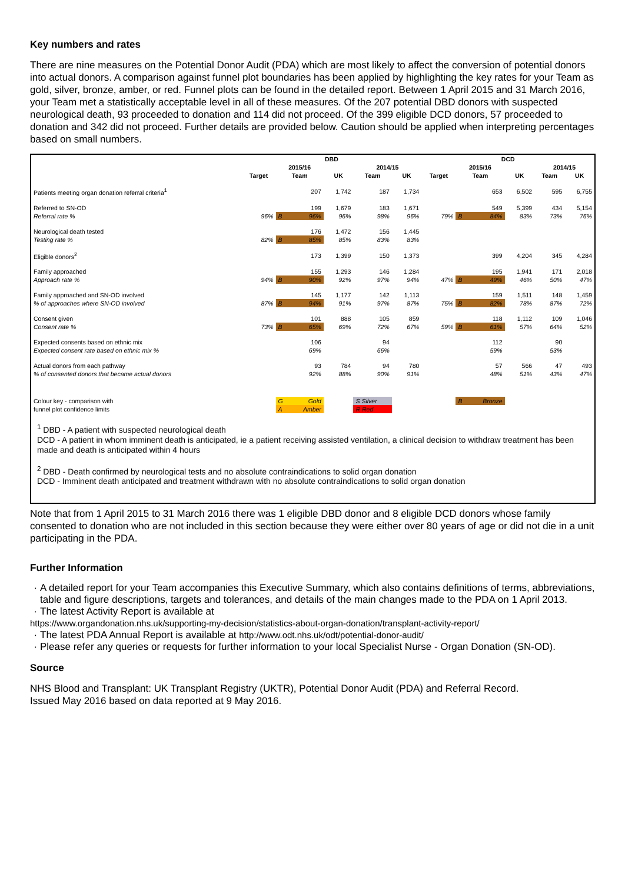Key numbers and rates
There are nine measures on the Potential Donor Audit (PDA) which are most likely to affect the conversion of potential donors into actual donors. A comparison against funnel plot boundaries has been applied by highlighting the key rates for your Team as gold, silver, bronze, amber, or red. Funnel plots can be found in the detailed report. Between 1 April 2015 and 31 March 2016, your Team met a statistically acceptable level in all of these measures. Of the 207 potential DBD donors with suspected neurological death, 93 proceeded to donation and 114 did not proceed. Of the 399 eligible DCD donors, 57 proceeded to donation and 342 did not proceed. Further details are provided below. Caution should be applied when interpreting percentages based on small numbers.
| | DBD | | | | | | DCD | | | | | |
| --- | --- | --- | --- | --- | --- | --- | --- | --- | --- | --- | --- | --- |
| | | 2015/16 | | | 2014/15 | | | 2015/16 | | | 2014/15 | |
| | Target | Team | | UK | Team | UK | Target | Team | | UK | Team | UK |
| Patients meeting organ donation referral criteria<sup>1</sup> | | | 207 | 1,742 | 187 | 1,734 | | | 653 | 6,502 | 595 | 6,755 |
| Referred to SN-OD | | | 199 | 1,679 | 183 | 1,671 | | | 549 | 5,399 | 434 | 5,154 |
| Referral rate % | 96% | B | 96% | 96% | 98% | 96% | 79% | B | 84% | 83% | 73% | 76% |
| Neurological death tested | | | 176 | 1,472 | 156 | 1,445 | | | | | | |
| Testing rate % | 82% | B | 85% | 85% | 83% | 83% | | | | | | |
| Eligible donors<sup>2</sup> | | | 173 | 1,399 | 150 | 1,373 | | | 399 | 4,204 | 345 | 4,284 |
| Family approached | | | 155 | 1,293 | 146 | 1,284 | | | 195 | 1,941 | 171 | 2,018 |
| Approach rate % | 94% | B | 90% | 92% | 97% | 94% | 47% | B | 49% | 46% | 50% | 47% |
| Family approached and SN-OD involved | | | 145 | 1,177 | 142 | 1,113 | | | 159 | 1,511 | 148 | 1,459 |
| % of approaches where SN-OD involved | 87% | B | 94% | 91% | 97% | 87% | 75% | B | 82% | 78% | 87% | 72% |
| Consent given | | | 101 | 888 | 105 | 859 | | | 118 | 1,112 | 109 | 1,046 |
| Consent rate % | 73% | B | 65% | 69% | 72% | 67% | 59% | B | 61% | 57% | 64% | 52% |
| Expected consents based on ethnic mix | | | 106 | | 94 | | | | 112 | | 90 | |
| Expected consent rate based on ethnic mix % | | | 69% | | 66% | | | | 59% | | 53% | |
| Actual donors from each pathway | | | 93 | 784 | 94 | 780 | | | 57 | 566 | 47 | 493 |
| % of consented donors that became actual donors | | | 92% | 88% | 90% | 91% | | | 48% | 51% | 43% | 47% |
| Colour key - comparison with | | G | Gold | | S Silver | | | B | Bronze | | | |
| funnel plot confidence limits | | A | Amber | | R Red | | | | | | | |
<sup>1</sup> DBD - A patient with suspected neurological death
DCD - A patient in whom imminent death is anticipated, ie a patient receiving assisted ventilation, a clinical decision to withdraw treatment has been made and death is anticipated within 4 hours
<sup>2</sup> DBD - Death confirmed by neurological tests and no absolute contraindications to solid organ donation
DCD - Imminent death anticipated and treatment withdrawn with no absolute contraindications to solid organ donation
Note that from 1 April 2015 to 31 March 2016 there was 1 eligible DBD donor and 8 eligible DCD donors whose family consented to donation who are not included in this section because they were either over 80 years of age or did not die in a unit participating in the PDA.
Further Information
A detailed report for your Team accompanies this Executive Summary, which also contains definitions of terms, abbreviations, table and figure descriptions, targets and tolerances, and details of the main changes made to the PDA on 1 April 2013.
The latest Activity Report is available at
https://www.organdonation.nhs.uk/supporting-my-decision/statistics-about-organ-donation/transplant-activity-report/
The latest PDA Annual Report is available at http://www.odt.nhs.uk/odt/potential-donor-audit/
Please refer any queries or requests for further information to your local Specialist Nurse - Organ Donation (SN-OD).
Source
NHS Blood and Transplant: UK Transplant Registry (UKTR), Potential Donor Audit (PDA) and Referral Record.
Issued May 2016 based on data reported at 9 May 2016.